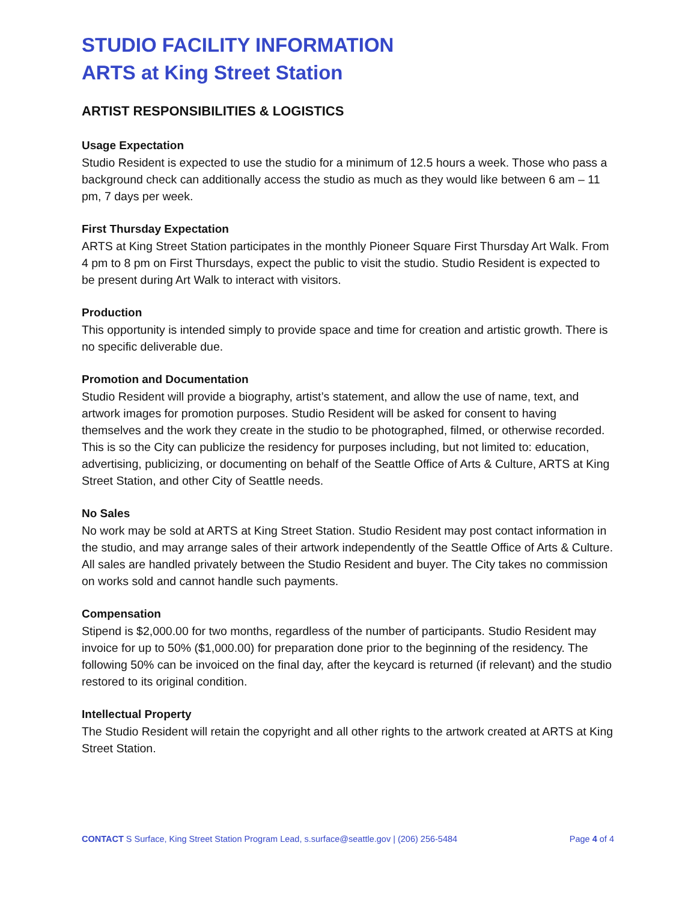STUDIO FACILITY INFORMATION
ARTS at King Street Station
ARTIST RESPONSIBILITIES & LOGISTICS
Usage Expectation
Studio Resident is expected to use the studio for a minimum of 12.5 hours a week. Those who pass a background check can additionally access the studio as much as they would like between 6 am – 11 pm, 7 days per week.
First Thursday Expectation
ARTS at King Street Station participates in the monthly Pioneer Square First Thursday Art Walk. From 4 pm to 8 pm on First Thursdays, expect the public to visit the studio. Studio Resident is expected to be present during Art Walk to interact with visitors.
Production
This opportunity is intended simply to provide space and time for creation and artistic growth. There is no specific deliverable due.
Promotion and Documentation
Studio Resident will provide a biography, artist’s statement, and allow the use of name, text, and artwork images for promotion purposes. Studio Resident will be asked for consent to having themselves and the work they create in the studio to be photographed, filmed, or otherwise recorded. This is so the City can publicize the residency for purposes including, but not limited to: education, advertising, publicizing, or documenting on behalf of the Seattle Office of Arts & Culture, ARTS at King Street Station, and other City of Seattle needs.
No Sales
No work may be sold at ARTS at King Street Station. Studio Resident may post contact information in the studio, and may arrange sales of their artwork independently of the Seattle Office of Arts & Culture. All sales are handled privately between the Studio Resident and buyer. The City takes no commission on works sold and cannot handle such payments.
Compensation
Stipend is $2,000.00 for two months, regardless of the number of participants. Studio Resident may invoice for up to 50% ($1,000.00) for preparation done prior to the beginning of the residency. The following 50% can be invoiced on the final day, after the keycard is returned (if relevant) and the studio restored to its original condition.
Intellectual Property
The Studio Resident will retain the copyright and all other rights to the artwork created at ARTS at King Street Station.
CONTACT S Surface, King Street Station Program Lead, s.surface@seattle.gov | (206) 256-5484 Page 4 of 4